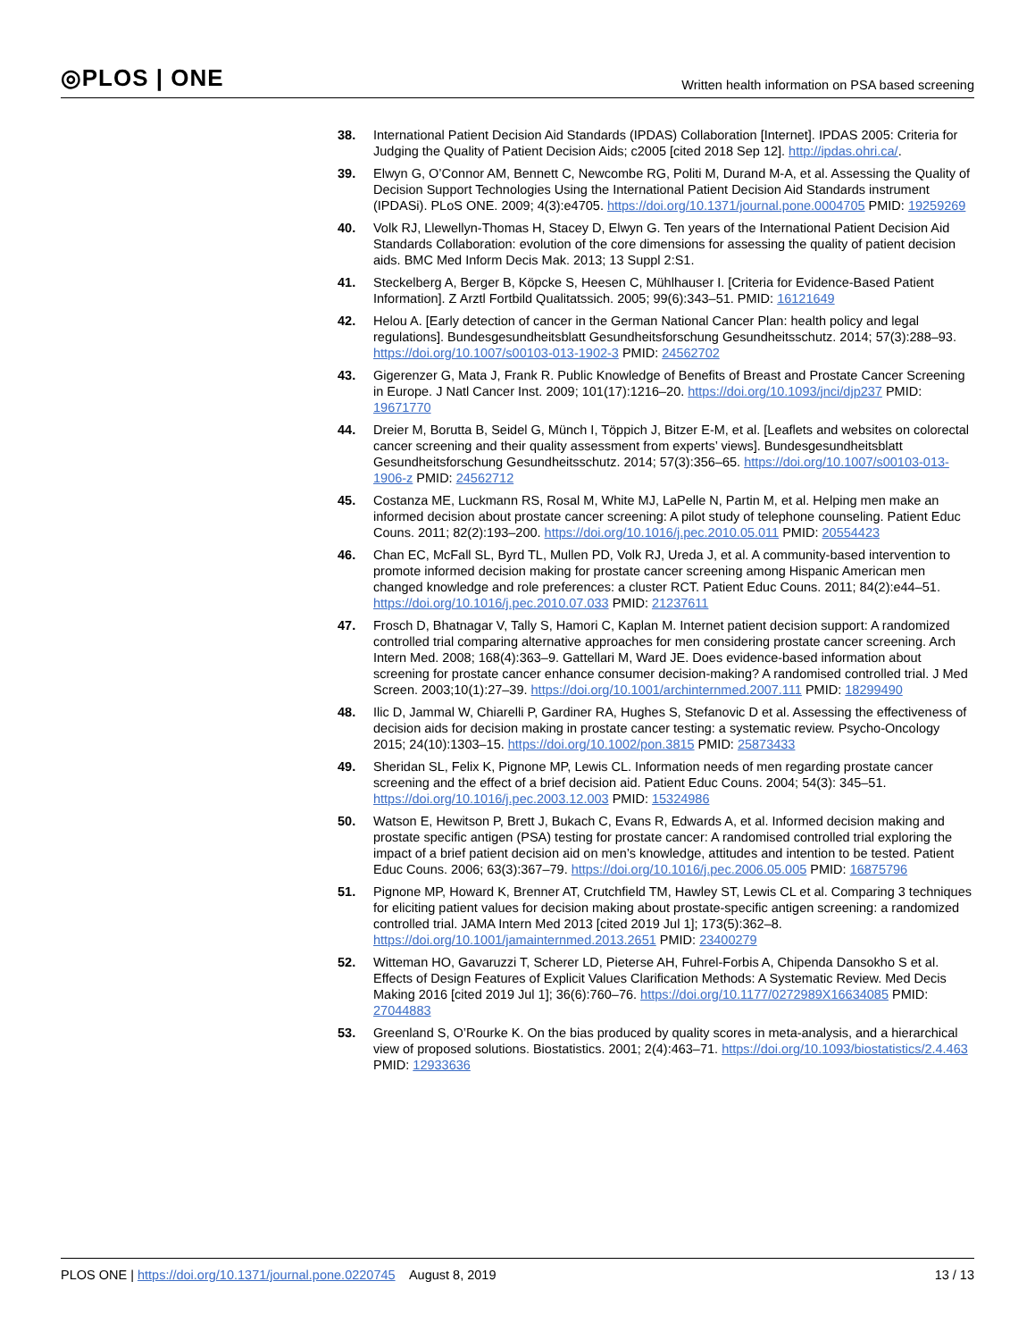◎PLOS | ONE
Written health information on PSA based screening
38. International Patient Decision Aid Standards (IPDAS) Collaboration [Internet]. IPDAS 2005: Criteria for Judging the Quality of Patient Decision Aids; c2005 [cited 2018 Sep 12]. http://ipdas.ohri.ca/.
39. Elwyn G, O’Connor AM, Bennett C, Newcombe RG, Politi M, Durand M-A, et al. Assessing the Quality of Decision Support Technologies Using the International Patient Decision Aid Standards instrument (IPDASi). PLoS ONE. 2009; 4(3):e4705. https://doi.org/10.1371/journal.pone.0004705 PMID: 19259269
40. Volk RJ, Llewellyn-Thomas H, Stacey D, Elwyn G. Ten years of the International Patient Decision Aid Standards Collaboration: evolution of the core dimensions for assessing the quality of patient decision aids. BMC Med Inform Decis Mak. 2013; 13 Suppl 2:S1.
41. Steckelberg A, Berger B, Köpcke S, Heesen C, Mühlhauser I. [Criteria for Evidence-Based Patient Information]. Z Arztl Fortbild Qualitatssich. 2005; 99(6):343–51. PMID: 16121649
42. Helou A. [Early detection of cancer in the German National Cancer Plan: health policy and legal regulations]. Bundesgesundheitsblatt Gesundheitsforschung Gesundheitsschutz. 2014; 57(3):288–93. https://doi.org/10.1007/s00103-013-1902-3 PMID: 24562702
43. Gigerenzer G, Mata J, Frank R. Public Knowledge of Benefits of Breast and Prostate Cancer Screening in Europe. J Natl Cancer Inst. 2009; 101(17):1216–20. https://doi.org/10.1093/jnci/djp237 PMID: 19671770
44. Dreier M, Borutta B, Seidel G, Münch I, Töppich J, Bitzer E-M, et al. [Leaflets and websites on colorectal cancer screening and their quality assessment from experts’ views]. Bundesgesundheitsblatt Gesundheitsforschung Gesundheitsschutz. 2014; 57(3):356–65. https://doi.org/10.1007/s00103-013-1906-z PMID: 24562712
45. Costanza ME, Luckmann RS, Rosal M, White MJ, LaPelle N, Partin M, et al. Helping men make an informed decision about prostate cancer screening: A pilot study of telephone counseling. Patient Educ Couns. 2011; 82(2):193–200. https://doi.org/10.1016/j.pec.2010.05.011 PMID: 20554423
46. Chan EC, McFall SL, Byrd TL, Mullen PD, Volk RJ, Ureda J, et al. A community-based intervention to promote informed decision making for prostate cancer screening among Hispanic American men changed knowledge and role preferences: a cluster RCT. Patient Educ Couns. 2011; 84(2):e44–51. https://doi.org/10.1016/j.pec.2010.07.033 PMID: 21237611
47. Frosch D, Bhatnagar V, Tally S, Hamori C, Kaplan M. Internet patient decision support: A randomized controlled trial comparing alternative approaches for men considering prostate cancer screening. Arch Intern Med. 2008; 168(4):363–9. Gattellari M, Ward JE. Does evidence-based information about screening for prostate cancer enhance consumer decision-making? A randomised controlled trial. J Med Screen. 2003;10(1):27–39. https://doi.org/10.1001/archinternmed.2007.111 PMID: 18299490
48. Ilic D, Jammal W, Chiarelli P, Gardiner RA, Hughes S, Stefanovic D et al. Assessing the effectiveness of decision aids for decision making in prostate cancer testing: a systematic review. Psycho-Oncology 2015; 24(10):1303–15. https://doi.org/10.1002/pon.3815 PMID: 25873433
49. Sheridan SL, Felix K, Pignone MP, Lewis CL. Information needs of men regarding prostate cancer screening and the effect of a brief decision aid. Patient Educ Couns. 2004; 54(3): 345–51. https://doi.org/10.1016/j.pec.2003.12.003 PMID: 15324986
50. Watson E, Hewitson P, Brett J, Bukach C, Evans R, Edwards A, et al. Informed decision making and prostate specific antigen (PSA) testing for prostate cancer: A randomised controlled trial exploring the impact of a brief patient decision aid on men’s knowledge, attitudes and intention to be tested. Patient Educ Couns. 2006; 63(3):367–79. https://doi.org/10.1016/j.pec.2006.05.005 PMID: 16875796
51. Pignone MP, Howard K, Brenner AT, Crutchfield TM, Hawley ST, Lewis CL et al. Comparing 3 techniques for eliciting patient values for decision making about prostate-specific antigen screening: a randomized controlled trial. JAMA Intern Med 2013 [cited 2019 Jul 1]; 173(5):362–8. https://doi.org/10.1001/jamainternmed.2013.2651 PMID: 23400279
52. Witteman HO, Gavaruzzi T, Scherer LD, Pieterse AH, Fuhrel-Forbis A, Chipenda Dansokho S et al. Effects of Design Features of Explicit Values Clarification Methods: A Systematic Review. Med Decis Making 2016 [cited 2019 Jul 1]; 36(6):760–76. https://doi.org/10.1177/0272989X16634085 PMID: 27044883
53. Greenland S, O’Rourke K. On the bias produced by quality scores in meta-analysis, and a hierarchical view of proposed solutions. Biostatistics. 2001; 2(4):463–71. https://doi.org/10.1093/biostatistics/2.4.463 PMID: 12933636
PLOS ONE | https://doi.org/10.1371/journal.pone.0220745 August 8, 2019
13 / 13